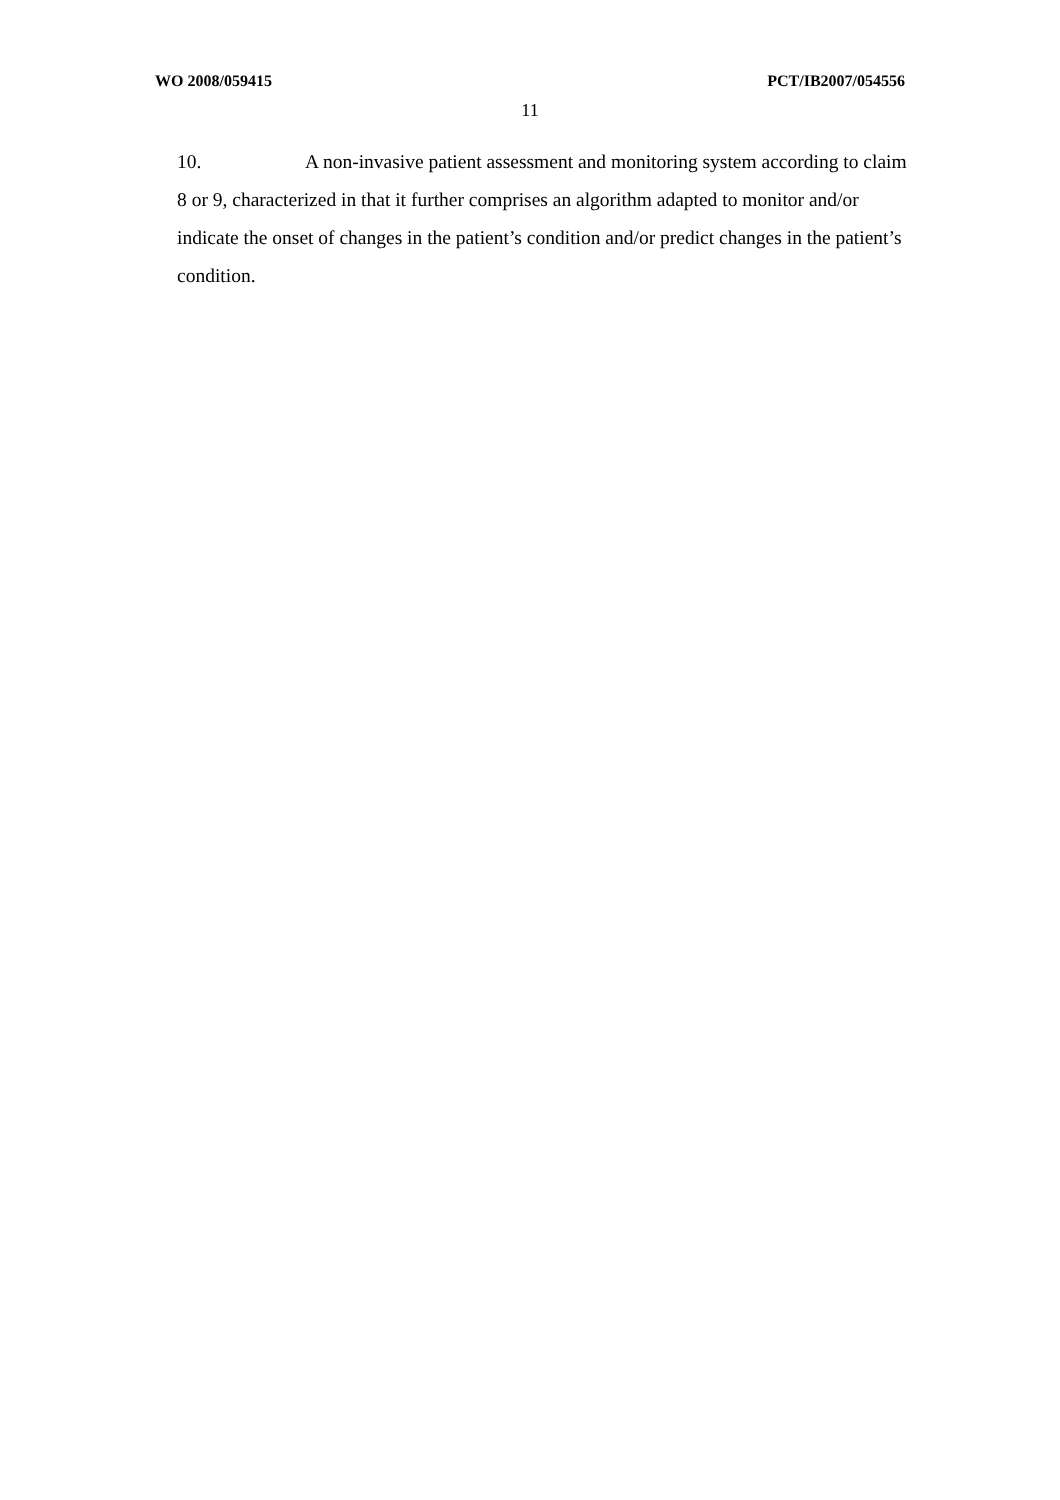WO 2008/059415 PCT/IB2007/054556
11
10. A non-invasive patient assessment and monitoring system according to claim 8 or 9, characterized in that it further comprises an algorithm adapted to monitor and/or indicate the onset of changes in the patient’s condition and/or predict changes in the patient’s condition.